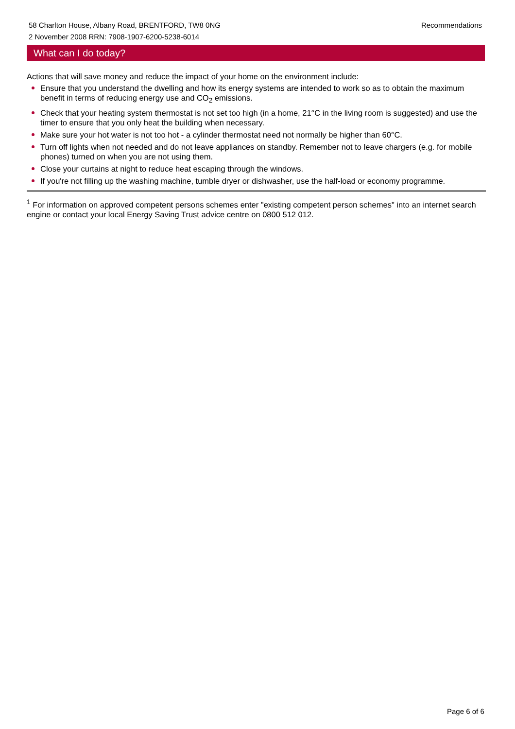Recommendations 58 Charlton House, Albany Road, BRENTFORD, TW8 0NG
2 November 2008 RRN: 7908-1907-6200-5238-6014
What can I do today?
Actions that will save money and reduce the impact of your home on the environment include:
Ensure that you understand the dwelling and how its energy systems are intended to work so as to obtain the maximum benefit in terms of reducing energy use and CO<sub>2</sub> emissions.
Check that your heating system thermostat is not set too high (in a home, 21°C in the living room is suggested) and use the timer to ensure that you only heat the building when necessary.
Make sure your hot water is not too hot - a cylinder thermostat need not normally be higher than 60°C.
Turn off lights when not needed and do not leave appliances on standby. Remember not to leave chargers (e.g. for mobile phones) turned on when you are not using them.
Close your curtains at night to reduce heat escaping through the windows.
If you're not filling up the washing machine, tumble dryer or dishwasher, use the half-load or economy programme.
<sup>1</sup> For information on approved competent persons schemes enter "existing competent person schemes" into an internet search engine or contact your local Energy Saving Trust advice centre on 0800 512 012.
Page 6 of 6